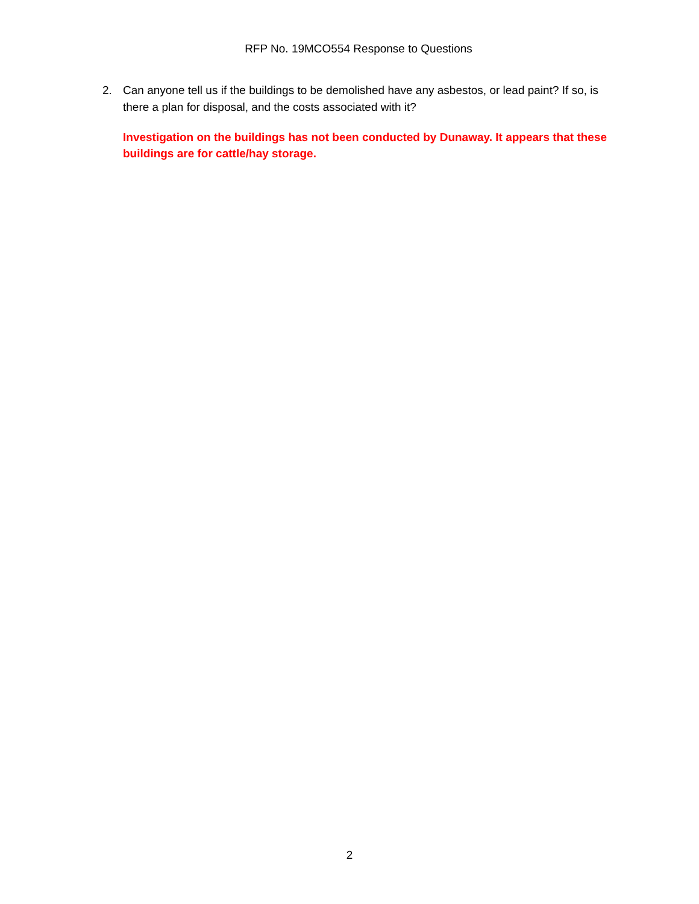RFP No. 19MCO554 Response to Questions
2. Can anyone tell us if the buildings to be demolished have any asbestos, or lead paint? If so, is there a plan for disposal, and the costs associated with it?
Investigation on the buildings has not been conducted by Dunaway. It appears that these buildings are for cattle/hay storage.
2